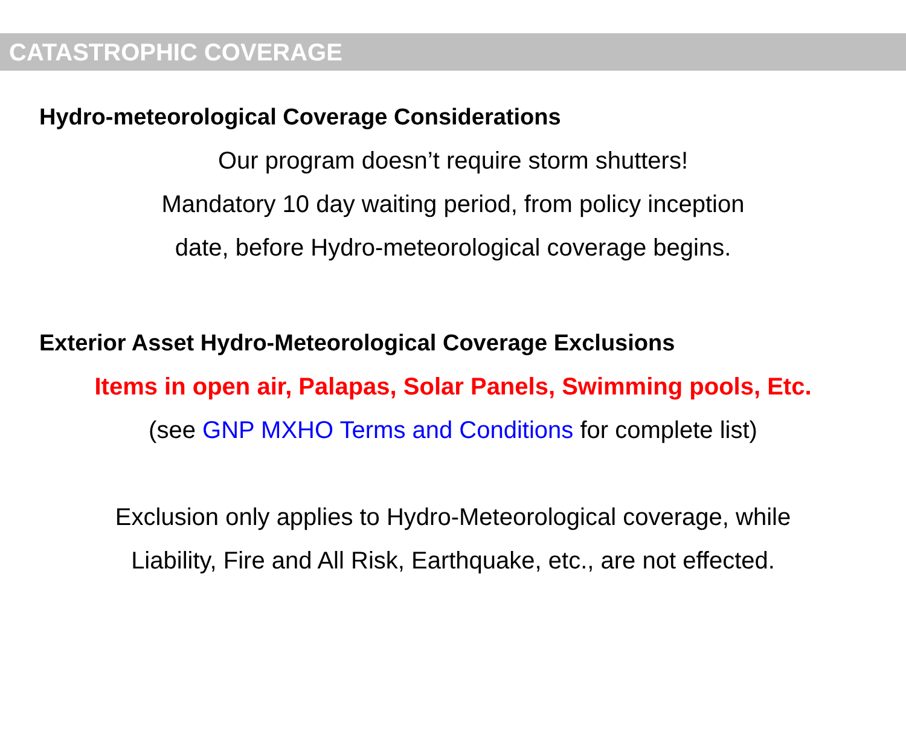CATASTROPHIC COVERAGE
Hydro-meteorological Coverage Considerations
Our program doesn’t require storm shutters!
Mandatory 10 day waiting period, from policy inception
date, before Hydro-meteorological coverage begins.
Exterior Asset Hydro-Meteorological Coverage Exclusions
Items in open air, Palapas, Solar Panels, Swimming pools, Etc.
(see GNP MXHO Terms and Conditions for complete list)
Exclusion only applies to Hydro-Meteorological coverage, while
Liability, Fire and All Risk, Earthquake, etc., are not effected.